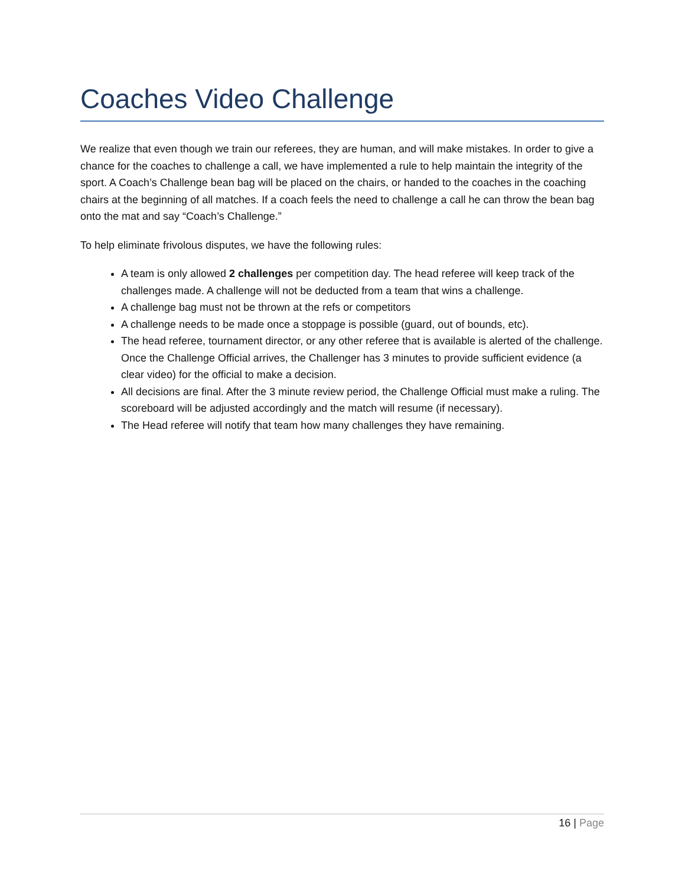Coaches Video Challenge
We realize that even though we train our referees, they are human, and will make mistakes. In order to give a chance for the coaches to challenge a call, we have implemented a rule to help maintain the integrity of the sport. A Coach’s Challenge bean bag will be placed on the chairs, or handed to the coaches in the coaching chairs at the beginning of all matches. If a coach feels the need to challenge a call he can throw the bean bag onto the mat and say “Coach’s Challenge.”
To help eliminate frivolous disputes, we have the following rules:
A team is only allowed 2 challenges per competition day. The head referee will keep track of the challenges made. A challenge will not be deducted from a team that wins a challenge.
A challenge bag must not be thrown at the refs or competitors
A challenge needs to be made once a stoppage is possible (guard, out of bounds, etc).
The head referee, tournament director, or any other referee that is available is alerted of the challenge. Once the Challenge Official arrives, the Challenger has 3 minutes to provide sufficient evidence (a clear video) for the official to make a decision.
All decisions are final. After the 3 minute review period, the Challenge Official must make a ruling. The scoreboard will be adjusted accordingly and the match will resume (if necessary).
The Head referee will notify that team how many challenges they have remaining.
16 | Page